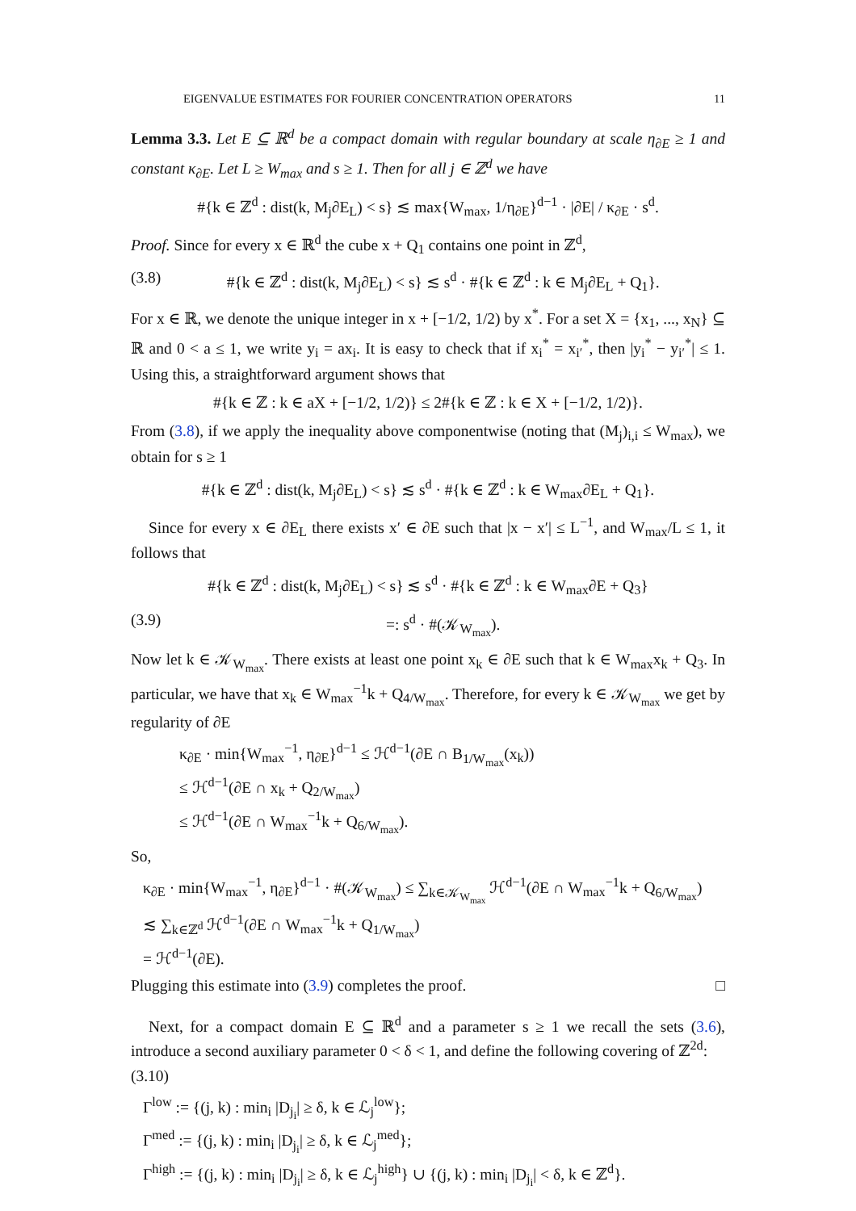EIGENVALUE ESTIMATES FOR FOURIER CONCENTRATION OPERATORS 11
Lemma 3.3. Let E ⊆ ℝ<sup>d</sup> be a compact domain with regular boundary at scale η<sub>∂E</sub> ≥ 1 and constant κ<sub>∂E</sub>. Let L ≥ W<sub>max</sub> and s ≥ 1. Then for all j ∈ ℤ<sup>d</sup> we have
#{k ∈ ℤ<sup>d</sup> : dist(k, M<sub>j</sub>∂E<sub>L</sub>) < s} ≲ max{W<sub>max</sub>, 1/η<sub>∂E</sub>}<sup>d−1</sup> · |∂E| / κ<sub>∂E</sub> · s<sup>d</sup>.
Proof. Since for every x ∈ ℝ<sup>d</sup> the cube x + Q<sub>1</sub> contains one point in ℤ<sup>d</sup>,
(3.8) #{k ∈ ℤ<sup>d</sup> : dist(k, M<sub>j</sub>∂E<sub>L</sub>) < s} ≲ s<sup>d</sup> · #{k ∈ ℤ<sup>d</sup> : k ∈ M<sub>j</sub>∂E<sub>L</sub> + Q<sub>1</sub>}.
For x ∈ ℝ, we denote the unique integer in x + [−1/2, 1/2) by x<sup>*</sup>. For a set X = {x<sub>1</sub>, ..., x<sub>N</sub>} ⊆ ℝ and 0 < a ≤ 1, we write y<sub>i</sub> = ax<sub>i</sub>. It is easy to check that if x<sub>i</sub><sup>*</sup> = x<sub>i′</sub><sup>*</sup>, then |y<sub>i</sub><sup>*</sup> − y<sub>i′</sub><sup>*</sup>| ≤ 1. Using this, a straightforward argument shows that
#{k ∈ ℤ : k ∈ aX + [−1/2, 1/2)} ≤ 2#{k ∈ ℤ : k ∈ X + [−1/2, 1/2)}.
From (3.8), if we apply the inequality above componentwise (noting that (M<sub>j</sub>)<sub>i,i</sub> ≤ W<sub>max</sub>), we obtain for s ≥ 1
#{k ∈ ℤ<sup>d</sup> : dist(k, M<sub>j</sub>∂E<sub>L</sub>) < s} ≲ s<sup>d</sup> · #{k ∈ ℤ<sup>d</sup> : k ∈ W<sub>max</sub>∂E<sub>L</sub> + Q<sub>1</sub>}.
Since for every x ∈ ∂E<sub>L</sub> there exists x′ ∈ ∂E such that |x − x′| ≤ L<sup>−1</sup>, and W<sub>max</sub>/L ≤ 1, it follows that
#{k ∈ ℤ<sup>d</sup> : dist(k, M<sub>j</sub>∂E<sub>L</sub>) < s} ≲ s<sup>d</sup> · #{k ∈ ℤ<sup>d</sup> : k ∈ W<sub>max</sub>∂E + Q<sub>3</sub>}
(3.9) =: s<sup>d</sup> · #(𝒦<sub>W<sub>max</sub></sub>).
Now let k ∈ 𝒦<sub>W<sub>max</sub></sub>. There exists at least one point x<sub>k</sub> ∈ ∂E such that k ∈ W<sub>max</sub>x<sub>k</sub> + Q<sub>3</sub>. In particular, we have that x<sub>k</sub> ∈ W<sub>max</sub><sup>−1</sup>k + Q<sub>4/W<sub>max</sub></sub>. Therefore, for every k ∈ 𝒦<sub>W<sub>max</sub></sub> we get by regularity of ∂E
κ<sub>∂E</sub> · min{W<sub>max</sub><sup>−1</sup>, η<sub>∂E</sub>}<sup>d−1</sup> ≤ ℋ<sup>d−1</sup>(∂E ∩ B<sub>1/W<sub>max</sub></sub>(x<sub>k</sub>))
≤ ℋ<sup>d−1</sup>(∂E ∩ x<sub>k</sub> + Q<sub>2/W<sub>max</sub></sub>)
≤ ℋ<sup>d−1</sup>(∂E ∩ W<sub>max</sub><sup>−1</sup>k + Q<sub>6/W<sub>max</sub></sub>).
So,
κ<sub>∂E</sub> · min{W<sub>max</sub><sup>−1</sup>, η<sub>∂E</sub>}<sup>d−1</sup> · #(𝒦<sub>W<sub>max</sub></sub>) ≤ ∑<sub>k∈𝒦<sub>W<sub>max</sub></sub></sub> ℋ<sup>d−1</sup>(∂E ∩ W<sub>max</sub><sup>−1</sup>k + Q<sub>6/W<sub>max</sub></sub>)
≲ ∑<sub>k∈ℤ<sup>d</sup></sub> ℋ<sup>d−1</sup>(∂E ∩ W<sub>max</sub><sup>−1</sup>k + Q<sub>1/W<sub>max</sub></sub>)
= ℋ<sup>d−1</sup>(∂E).
Plugging this estimate into (3.9) completes the proof. □
Next, for a compact domain E ⊆ ℝ<sup>d</sup> and a parameter s ≥ 1 we recall the sets (3.6), introduce a second auxiliary parameter 0 < δ < 1, and define the following covering of ℤ<sup>2d</sup>:
(3.10)
Γ<sup>low</sup> := {(j, k) : min<sub>i</sub> |D<sub>j<sub>i</sub></sub>| ≥ δ, k ∈ ℒ<sub>j</sub><sup>low</sup>};
Γ<sup>med</sup> := {(j, k) : min<sub>i</sub> |D<sub>j<sub>i</sub></sub>| ≥ δ, k ∈ ℒ<sub>j</sub><sup>med</sup>};
Γ<sup>high</sup> := {(j, k) : min<sub>i</sub> |D<sub>j<sub>i</sub></sub>| ≥ δ, k ∈ ℒ<sub>j</sub><sup>high</sup>} ∪ {(j, k) : min<sub>i</sub> |D<sub>j<sub>i</sub></sub>| < δ, k ∈ ℤ<sup>d</sup>}.